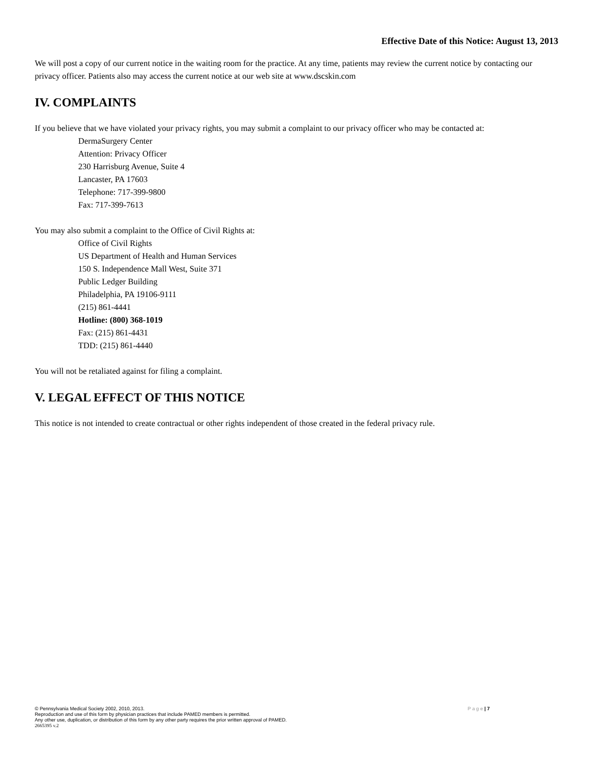Effective Date of this Notice: August 13, 2013
We will post a copy of our current notice in the waiting room for the practice. At any time, patients may review the current notice by contacting our privacy officer. Patients also may access the current notice at our web site at www.dscskin.com
IV. COMPLAINTS
If you believe that we have violated your privacy rights, you may submit a complaint to our privacy officer who may be contacted at:
DermaSurgery Center
Attention: Privacy Officer
230 Harrisburg Avenue, Suite 4
Lancaster, PA 17603
Telephone: 717-399-9800
Fax: 717-399-7613
You may also submit a complaint to the Office of Civil Rights at:
Office of Civil Rights
US Department of Health and Human Services
150 S. Independence Mall West, Suite 371
Public Ledger Building
Philadelphia, PA 19106-9111
(215) 861-4441
Hotline: (800) 368-1019
Fax: (215) 861-4431
TDD: (215) 861-4440
You will not be retaliated against for filing a complaint.
V. LEGAL EFFECT OF THIS NOTICE
This notice is not intended to create contractual or other rights independent of those created in the federal privacy rule.
P a g e | 7 © Pennsylvania Medical Society 2002, 2010, 2013.
Reproduction and use of this form by physician practices that include PAMED members is permitted.
Any other use, duplication, or distribution of this form by any other party requires the prior written approval of PAMED.
2665395 v.2